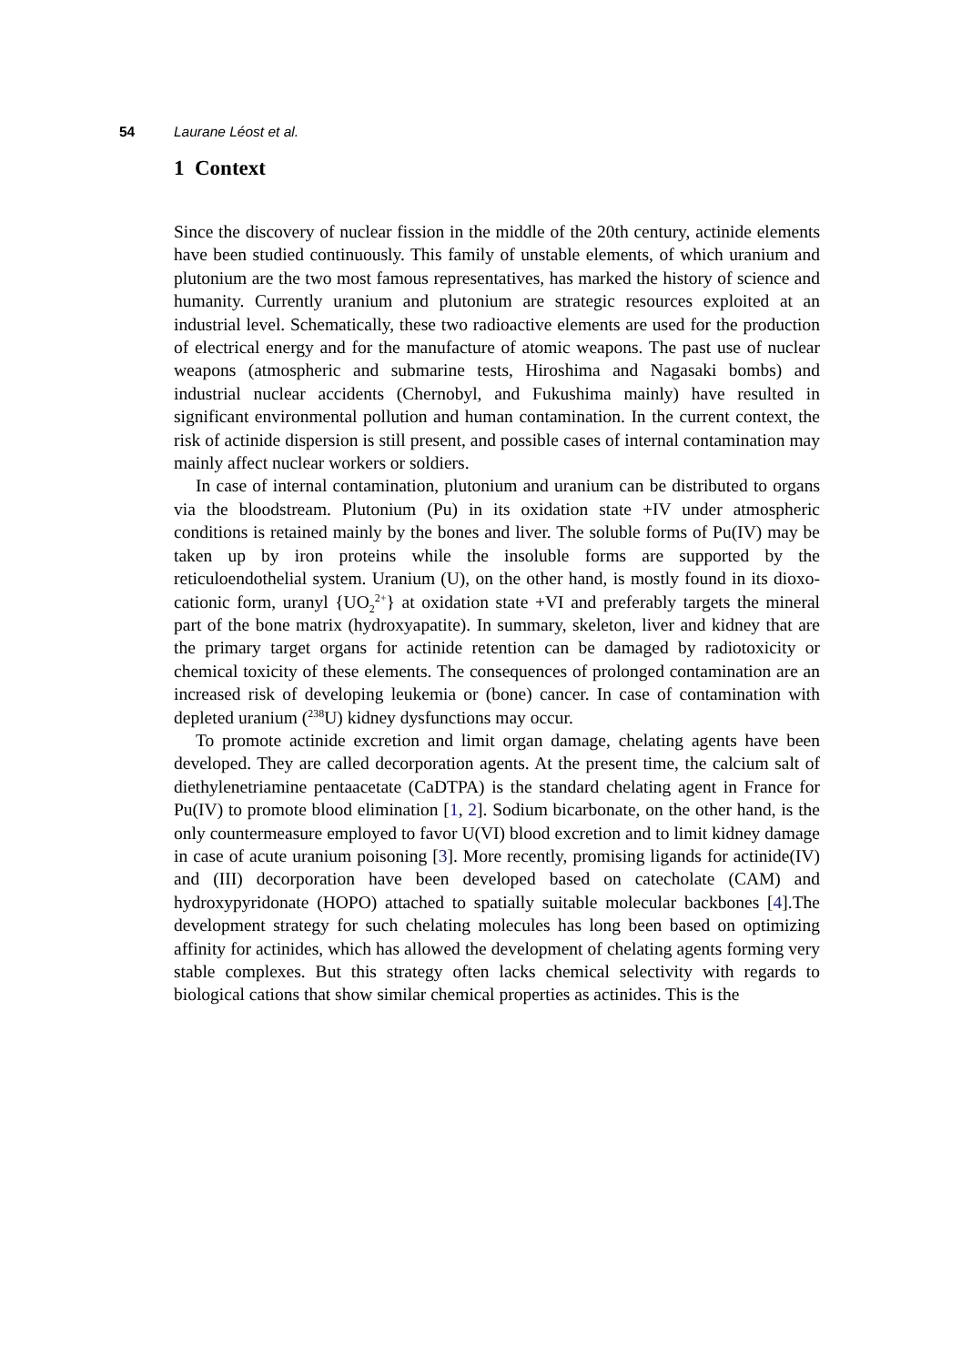54 Laurane Léost et al.
1 Context
Since the discovery of nuclear fission in the middle of the 20th century, actinide elements have been studied continuously. This family of unstable elements, of which uranium and plutonium are the two most famous representatives, has marked the history of science and humanity. Currently uranium and plutonium are strategic resources exploited at an industrial level. Schematically, these two radioactive elements are used for the production of electrical energy and for the manufacture of atomic weapons. The past use of nuclear weapons (atmospheric and submarine tests, Hiroshima and Nagasaki bombs) and industrial nuclear accidents (Chernobyl, and Fukushima mainly) have resulted in significant environmental pollution and human contamination. In the current context, the risk of actinide dispersion is still present, and possible cases of internal contamination may mainly affect nuclear workers or soldiers.
In case of internal contamination, plutonium and uranium can be distributed to organs via the bloodstream. Plutonium (Pu) in its oxidation state +IV under atmospheric conditions is retained mainly by the bones and liver. The soluble forms of Pu(IV) may be taken up by iron proteins while the insoluble forms are supported by the reticuloendothelial system. Uranium (U), on the other hand, is mostly found in its dioxo-cationic form, uranyl {UO<sub>2</sub><sup>2+</sup>} at oxidation state +VI and preferably targets the mineral part of the bone matrix (hydroxyapatite). In summary, skeleton, liver and kidney that are the primary target organs for actinide retention can be damaged by radiotoxicity or chemical toxicity of these elements. The consequences of prolonged contamination are an increased risk of developing leukemia or (bone) cancer. In case of contamination with depleted uranium (<sup>238</sup>U) kidney dysfunctions may occur.
To promote actinide excretion and limit organ damage, chelating agents have been developed. They are called decorporation agents. At the present time, the calcium salt of diethylenetriamine pentaacetate (CaDTPA) is the standard chelating agent in France for Pu(IV) to promote blood elimination [1, 2]. Sodium bicarbonate, on the other hand, is the only countermeasure employed to favor U(VI) blood excretion and to limit kidney damage in case of acute uranium poisoning [3]. More recently, promising ligands for actinide(IV) and (III) decorporation have been developed based on catecholate (CAM) and hydroxypyridonate (HOPO) attached to spatially suitable molecular backbones [4].The development strategy for such chelating molecules has long been based on optimizing affinity for actinides, which has allowed the development of chelating agents forming very stable complexes. But this strategy often lacks chemical selectivity with regards to biological cations that show similar chemical properties as actinides. This is the